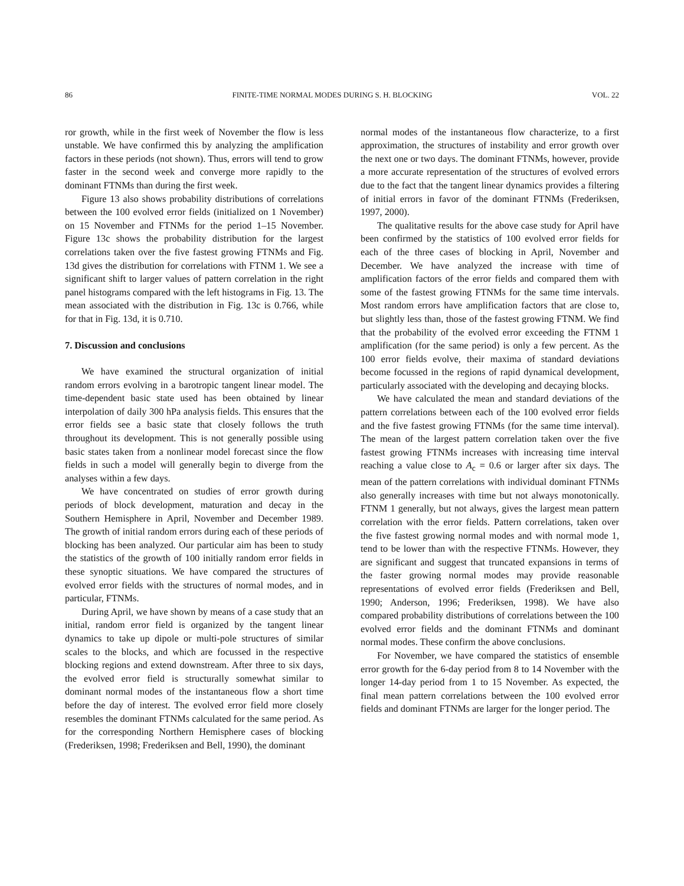86 FINITE-TIME NORMAL MODES DURING S. H. BLOCKING VOL. 22
ror growth, while in the first week of November the flow is less unstable. We have confirmed this by analyzing the amplification factors in these periods (not shown). Thus, errors will tend to grow faster in the second week and converge more rapidly to the dominant FTNMs than during the first week.
Figure 13 also shows probability distributions of correlations between the 100 evolved error fields (initialized on 1 November) on 15 November and FTNMs for the period 1–15 November. Figure 13c shows the probability distribution for the largest correlations taken over the five fastest growing FTNMs and Fig. 13d gives the distribution for correlations with FTNM 1. We see a significant shift to larger values of pattern correlation in the right panel histograms compared with the left histograms in Fig. 13. The mean associated with the distribution in Fig. 13c is 0.766, while for that in Fig. 13d, it is 0.710.
7. Discussion and conclusions
We have examined the structural organization of initial random errors evolving in a barotropic tangent linear model. The time-dependent basic state used has been obtained by linear interpolation of daily 300 hPa analysis fields. This ensures that the error fields see a basic state that closely follows the truth throughout its development. This is not generally possible using basic states taken from a nonlinear model forecast since the flow fields in such a model will generally begin to diverge from the analyses within a few days.
We have concentrated on studies of error growth during periods of block development, maturation and decay in the Southern Hemisphere in April, November and December 1989. The growth of initial random errors during each of these periods of blocking has been analyzed. Our particular aim has been to study the statistics of the growth of 100 initially random error fields in these synoptic situations. We have compared the structures of evolved error fields with the structures of normal modes, and in particular, FTNMs.
During April, we have shown by means of a case study that an initial, random error field is organized by the tangent linear dynamics to take up dipole or multi-pole structures of similar scales to the blocks, and which are focussed in the respective blocking regions and extend downstream. After three to six days, the evolved error field is structurally somewhat similar to dominant normal modes of the instantaneous flow a short time before the day of interest. The evolved error field more closely resembles the dominant FTNMs calculated for the same period. As for the corresponding Northern Hemisphere cases of blocking (Frederiksen, 1998; Frederiksen and Bell, 1990), the dominant
normal modes of the instantaneous flow characterize, to a first approximation, the structures of instability and error growth over the next one or two days. The dominant FTNMs, however, provide a more accurate representation of the structures of evolved errors due to the fact that the tangent linear dynamics provides a filtering of initial errors in favor of the dominant FTNMs (Frederiksen, 1997, 2000).
The qualitative results for the above case study for April have been confirmed by the statistics of 100 evolved error fields for each of the three cases of blocking in April, November and December. We have analyzed the increase with time of amplification factors of the error fields and compared them with some of the fastest growing FTNMs for the same time intervals. Most random errors have amplification factors that are close to, but slightly less than, those of the fastest growing FTNM. We find that the probability of the evolved error exceeding the FTNM 1 amplification (for the same period) is only a few percent. As the 100 error fields evolve, their maxima of standard deviations become focussed in the regions of rapid dynamical development, particularly associated with the developing and decaying blocks.
We have calculated the mean and standard deviations of the pattern correlations between each of the 100 evolved error fields and the five fastest growing FTNMs (for the same time interval). The mean of the largest pattern correlation taken over the five fastest growing FTNMs increases with increasing time interval reaching a value close to A<sub>c</sub> = 0.6 or larger after six days. The mean of the pattern correlations with individual dominant FTNMs also generally increases with time but not always monotonically. FTNM 1 generally, but not always, gives the largest mean pattern correlation with the error fields. Pattern correlations, taken over the five fastest growing normal modes and with normal mode 1, tend to be lower than with the respective FTNMs. However, they are significant and suggest that truncated expansions in terms of the faster growing normal modes may provide reasonable representations of evolved error fields (Frederiksen and Bell, 1990; Anderson, 1996; Frederiksen, 1998). We have also compared probability distributions of correlations between the 100 evolved error fields and the dominant FTNMs and dominant normal modes. These confirm the above conclusions.
For November, we have compared the statistics of ensemble error growth for the 6-day period from 8 to 14 November with the longer 14-day period from 1 to 15 November. As expected, the final mean pattern correlations between the 100 evolved error fields and dominant FTNMs are larger for the longer period. The